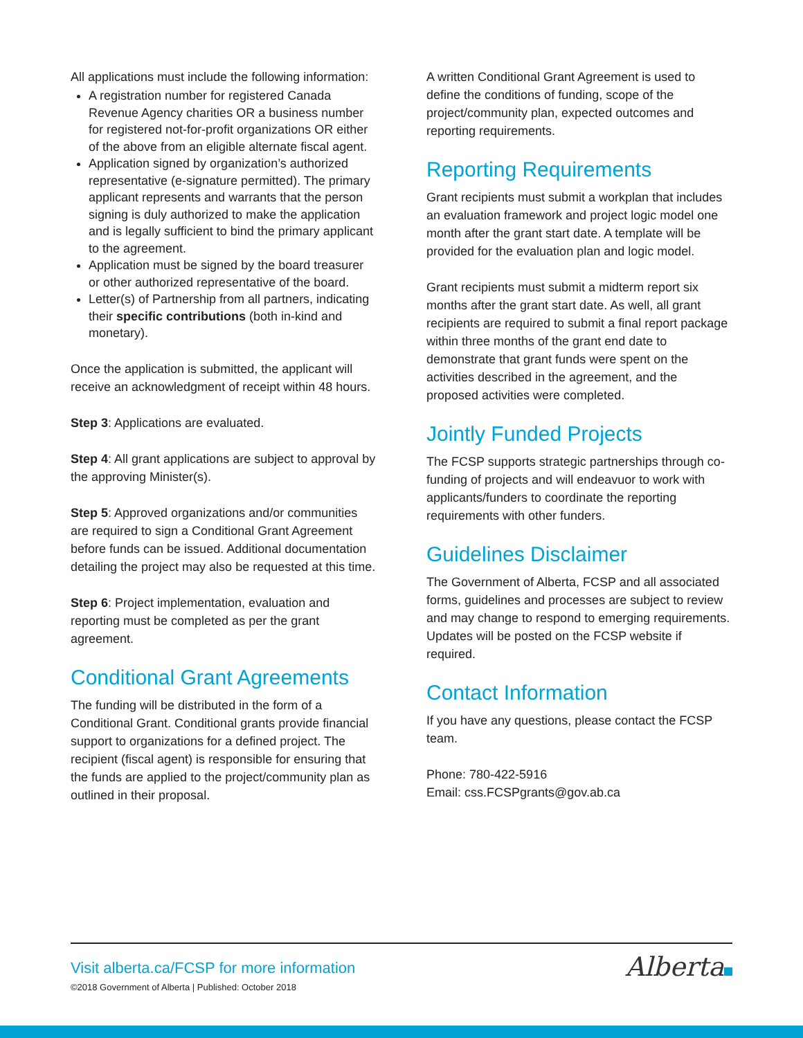All applications must include the following information:
A registration number for registered Canada Revenue Agency charities OR a business number for registered not-for-profit organizations OR either of the above from an eligible alternate fiscal agent.
Application signed by organization’s authorized representative (e-signature permitted). The primary applicant represents and warrants that the person signing is duly authorized to make the application and is legally sufficient to bind the primary applicant to the agreement.
Application must be signed by the board treasurer or other authorized representative of the board.
Letter(s) of Partnership from all partners, indicating their specific contributions (both in-kind and monetary).
Once the application is submitted, the applicant will receive an acknowledgment of receipt within 48 hours.
Step 3: Applications are evaluated.
Step 4: All grant applications are subject to approval by the approving Minister(s).
Step 5: Approved organizations and/or communities are required to sign a Conditional Grant Agreement before funds can be issued. Additional documentation detailing the project may also be requested at this time.
Step 6: Project implementation, evaluation and reporting must be completed as per the grant agreement.
Conditional Grant Agreements
The funding will be distributed in the form of a Conditional Grant. Conditional grants provide financial support to organizations for a defined project. The recipient (fiscal agent) is responsible for ensuring that the funds are applied to the project/community plan as outlined in their proposal.
A written Conditional Grant Agreement is used to define the conditions of funding, scope of the project/community plan, expected outcomes and reporting requirements.
Reporting Requirements
Grant recipients must submit a workplan that includes an evaluation framework and project logic model one month after the grant start date. A template will be provided for the evaluation plan and logic model.
Grant recipients must submit a midterm report six months after the grant start date. As well, all grant recipients are required to submit a final report package within three months of the grant end date to demonstrate that grant funds were spent on the activities described in the agreement, and the proposed activities were completed.
Jointly Funded Projects
The FCSP supports strategic partnerships through co-funding of projects and will endeavuor to work with applicants/funders to coordinate the reporting requirements with other funders.
Guidelines Disclaimer
The Government of Alberta, FCSP and all associated forms, guidelines and processes are subject to review and may change to respond to emerging requirements. Updates will be posted on the FCSP website if required.
Contact Information
If you have any questions, please contact the FCSP team.
Phone: 780-422-5916
Email: css.FCSPgrants@gov.ab.ca
Visit alberta.ca/FCSP for more information
©2018 Government of Alberta | Published: October 2018
Alberta